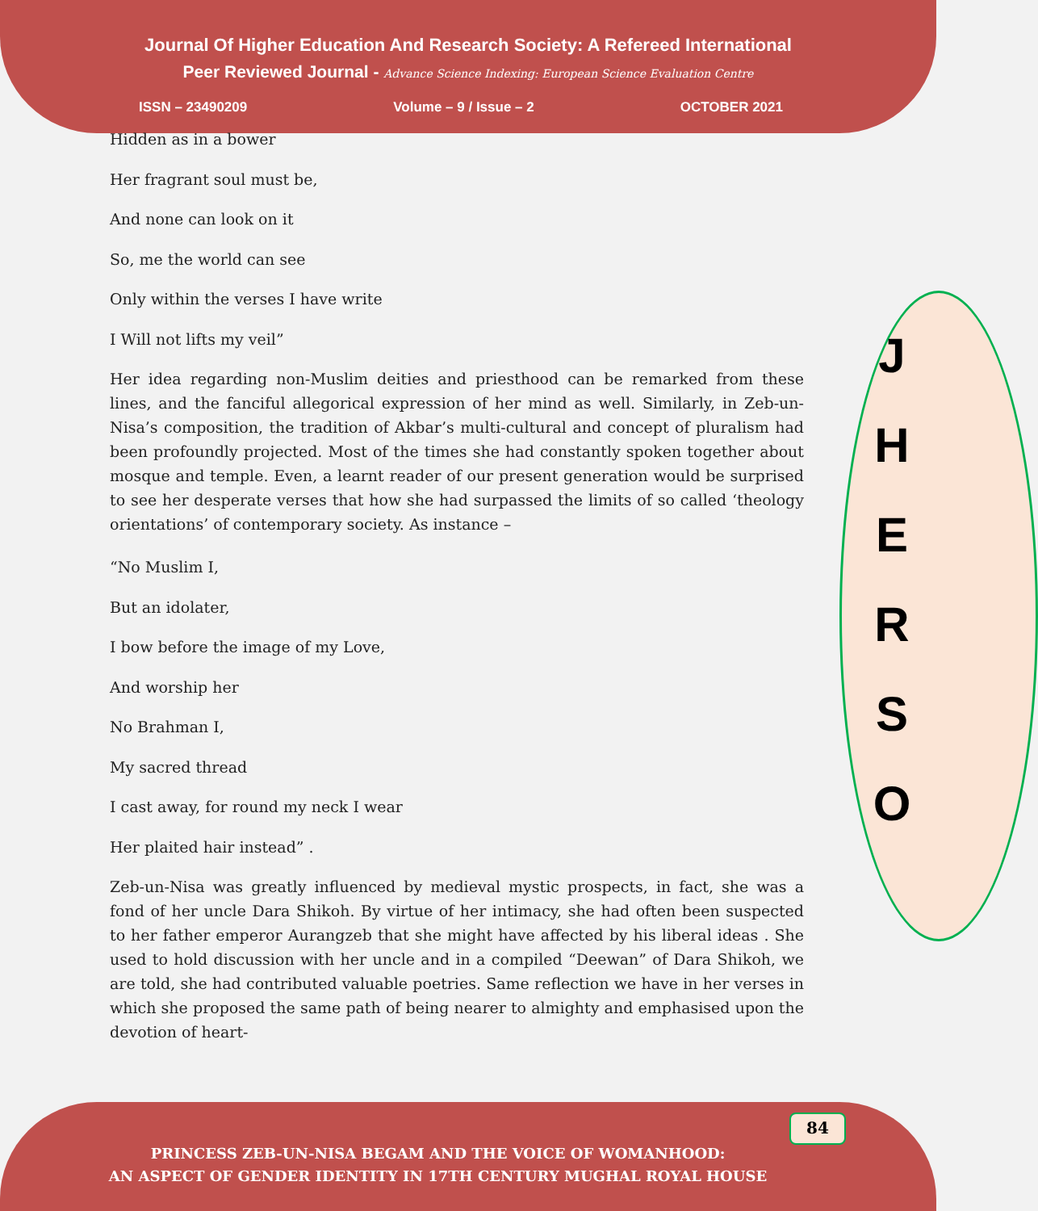Journal Of Higher Education And Research Society: A Refereed International
Peer Reviewed Journal - Advance Science Indexing: European Science Evaluation Centre
ISSN – 23490209 Volume – 9 / Issue – 2 OCTOBER 2021
Hidden as in a bower
Her fragrant soul must be,
And none can look on it
So, me the world can see
Only within the verses I have write
I Will not lifts my veil”
Her idea regarding non-Muslim deities and priesthood can be remarked from these lines, and the fanciful allegorical expression of her mind as well. Similarly, in Zeb-un-Nisa’s composition, the tradition of Akbar’s multi-cultural and concept of pluralism had been profoundly projected. Most of the times she had constantly spoken together about mosque and temple. Even, a learnt reader of our present generation would be surprised to see her desperate verses that how she had surpassed the limits of so called ‘theology orientations’ of contemporary society. As instance –
“No Muslim I,
But an idolater,
I bow before the image of my Love,
And worship her
No Brahman I,
My sacred thread
I cast away, for round my neck I wear
Her plaited hair instead” .
Zeb-un-Nisa was greatly influenced by medieval mystic prospects, in fact, she was a fond of her uncle Dara Shikoh. By virtue of her intimacy, she had often been suspected to her father emperor Aurangzeb that she might have affected by his liberal ideas . She used to hold discussion with her uncle and in a compiled “Deewan” of Dara Shikoh, we are told, she had contributed valuable poetries. Same reflection we have in her verses in which she proposed the same path of being nearer to almighty and emphasised upon the devotion of heart-
J
H
E
R
S
O
84
PRINCESS ZEB-UN-NISA BEGAM AND THE VOICE OF WOMANHOOD:
AN ASPECT OF GENDER IDENTITY IN 17TH CENTURY MUGHAL ROYAL HOUSE